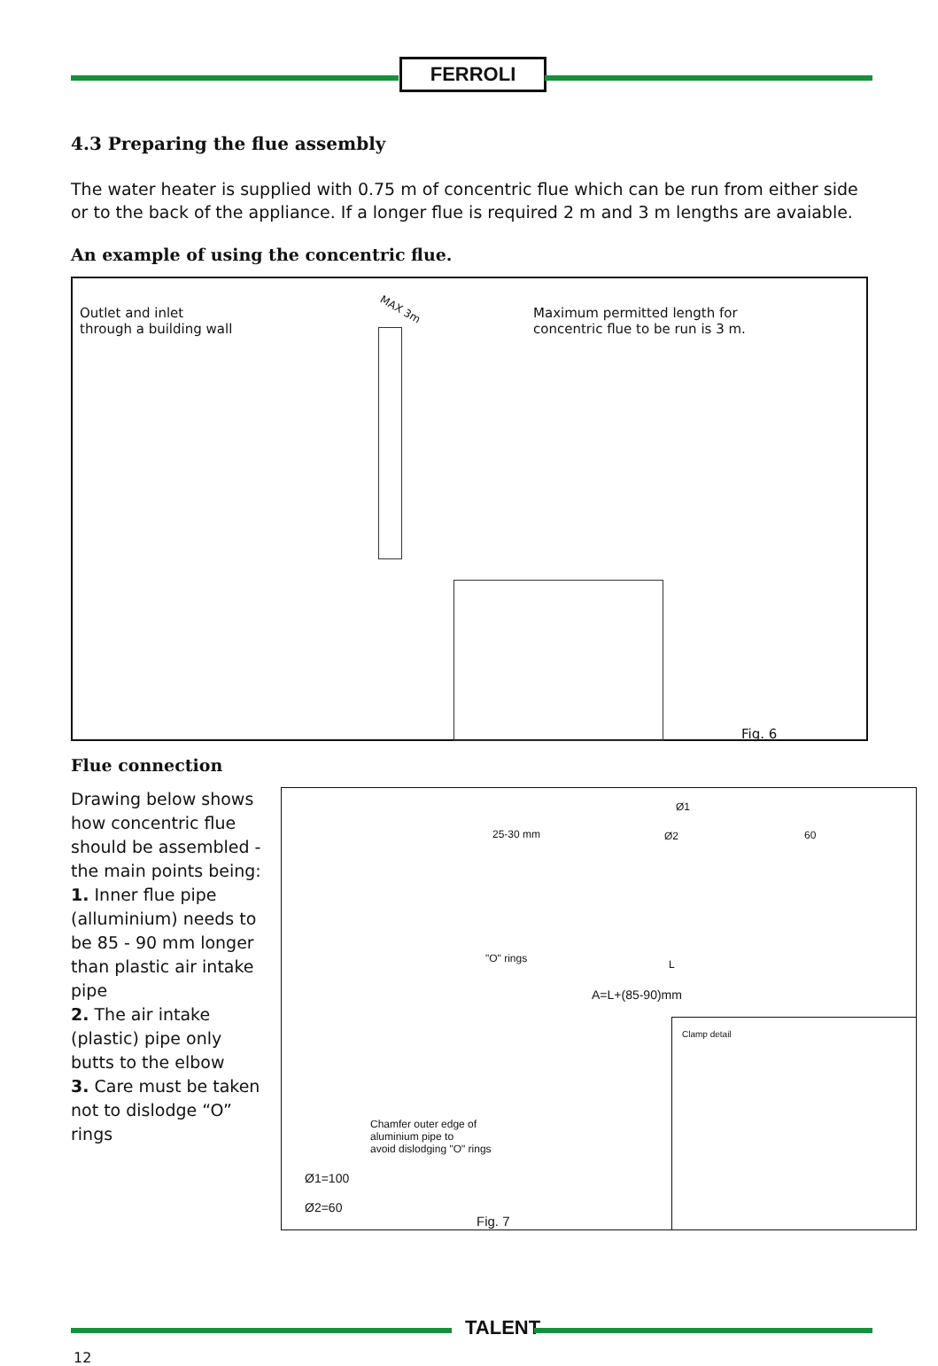FERROLI
4.3 Preparing the flue assembly
The water heater is supplied with 0.75 m of concentric flue which can be run from either side or to the back of the appliance. If a longer flue is required 2 m and 3 m lengths are avaiable.
An example of using the concentric flue.
Outlet and inlet
through a building wall
MAX 3m
Maximum permitted length for
concentric flue to be run is 3 m.
Fig. 6
Flue connection
Drawing below shows how concentric flue should be assembled - the main points being:
1. Inner flue pipe (alluminium) needs to be 85 - 90 mm longer than plastic air intake pipe
2. The air intake (plastic) pipe only butts to the elbow
3. Care must be taken not to dislodge “O” rings
Ø1
25-30 mm Ø2 60
"O" rings L
A=L+(85-90)mm
Clamp detail
Chamfer outer edge of
aluminium pipe to
avoid dislodging "O" rings
Ø1=100
Ø2=60
Fig. 7
TALENT
12